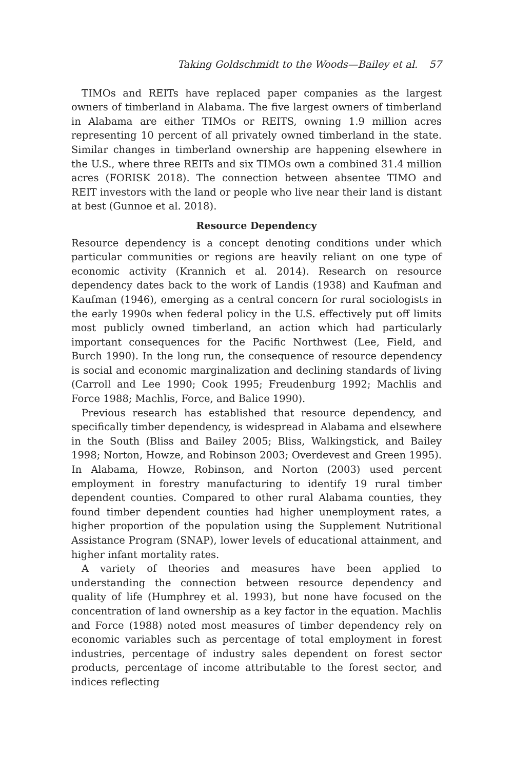Taking Goldschmidt to the Woods—Bailey et al. 57
TIMOs and REITs have replaced paper companies as the largest owners of timberland in Alabama. The five largest owners of timberland in Alabama are either TIMOs or REITS, owning 1.9 million acres representing 10 percent of all privately owned timberland in the state. Similar changes in timberland ownership are happening elsewhere in the U.S., where three REITs and six TIMOs own a combined 31.4 million acres (FORISK 2018). The connection between absentee TIMO and REIT investors with the land or people who live near their land is distant at best (Gunnoe et al. 2018).
Resource Dependency
Resource dependency is a concept denoting conditions under which particular communities or regions are heavily reliant on one type of economic activity (Krannich et al. 2014). Research on resource dependency dates back to the work of Landis (1938) and Kaufman and Kaufman (1946), emerging as a central concern for rural sociologists in the early 1990s when federal policy in the U.S. effectively put off limits most publicly owned timberland, an action which had particularly important consequences for the Pacific Northwest (Lee, Field, and Burch 1990). In the long run, the consequence of resource dependency is social and economic marginalization and declining standards of living (Carroll and Lee 1990; Cook 1995; Freudenburg 1992; Machlis and Force 1988; Machlis, Force, and Balice 1990).
Previous research has established that resource dependency, and specifically timber dependency, is widespread in Alabama and elsewhere in the South (Bliss and Bailey 2005; Bliss, Walkingstick, and Bailey 1998; Norton, Howze, and Robinson 2003; Overdevest and Green 1995). In Alabama, Howze, Robinson, and Norton (2003) used percent employment in forestry manufacturing to identify 19 rural timber dependent counties. Compared to other rural Alabama counties, they found timber dependent counties had higher unemployment rates, a higher proportion of the population using the Supplement Nutritional Assistance Program (SNAP), lower levels of educational attainment, and higher infant mortality rates.
A variety of theories and measures have been applied to understanding the connection between resource dependency and quality of life (Humphrey et al. 1993), but none have focused on the concentration of land ownership as a key factor in the equation. Machlis and Force (1988) noted most measures of timber dependency rely on economic variables such as percentage of total employment in forest industries, percentage of industry sales dependent on forest sector products, percentage of income attributable to the forest sector, and indices reflecting